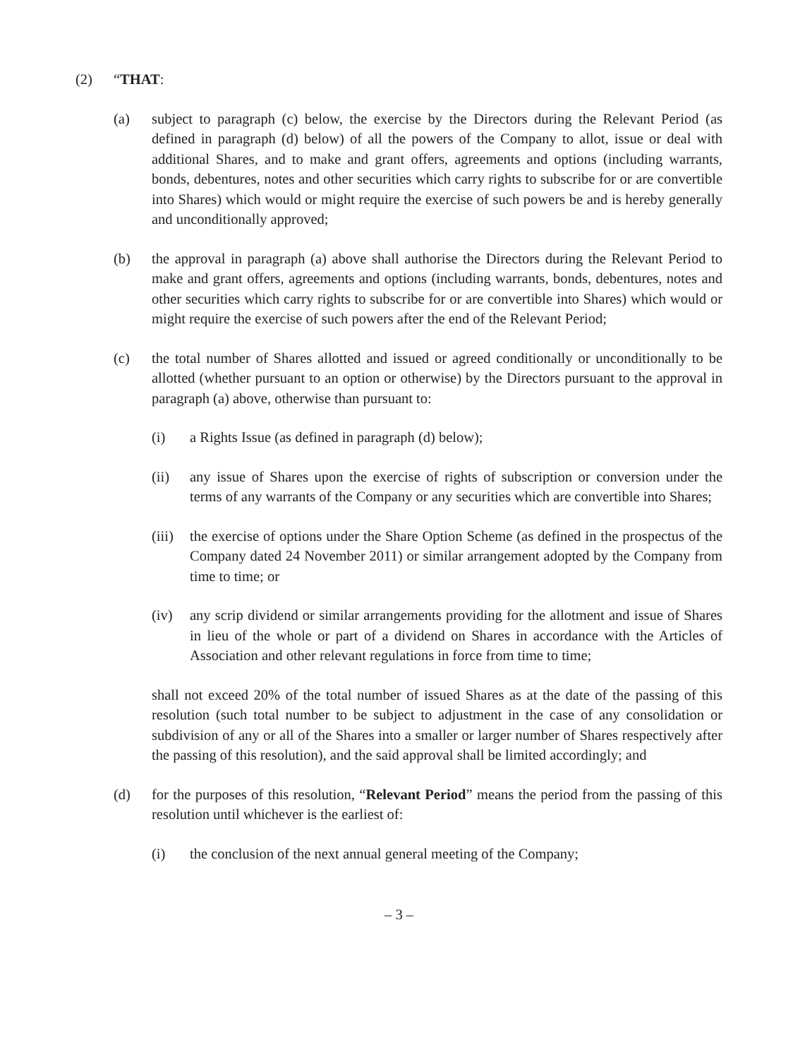(2) “THAT:
(a) subject to paragraph (c) below, the exercise by the Directors during the Relevant Period (as defined in paragraph (d) below) of all the powers of the Company to allot, issue or deal with additional Shares, and to make and grant offers, agreements and options (including warrants, bonds, debentures, notes and other securities which carry rights to subscribe for or are convertible into Shares) which would or might require the exercise of such powers be and is hereby generally and unconditionally approved;
(b) the approval in paragraph (a) above shall authorise the Directors during the Relevant Period to make and grant offers, agreements and options (including warrants, bonds, debentures, notes and other securities which carry rights to subscribe for or are convertible into Shares) which would or might require the exercise of such powers after the end of the Relevant Period;
(c) the total number of Shares allotted and issued or agreed conditionally or unconditionally to be allotted (whether pursuant to an option or otherwise) by the Directors pursuant to the approval in paragraph (a) above, otherwise than pursuant to:
(i) a Rights Issue (as defined in paragraph (d) below);
(ii) any issue of Shares upon the exercise of rights of subscription or conversion under the terms of any warrants of the Company or any securities which are convertible into Shares;
(iii)
the exercise of options under the Share Option Scheme (as defined in the prospectus of the Company dated 24 November 2011) or similar arrangement adopted by the Company from time to time; or
(iv) any scrip dividend or similar arrangements providing for the allotment and issue of Shares in lieu of the whole or part of a dividend on Shares in accordance with the Articles of Association and other relevant regulations in force from time to time;
shall not exceed 20% of the total number of issued Shares as at the date of the passing of this resolution (such total number to be subject to adjustment in the case of any consolidation or subdivision of any or all of the Shares into a smaller or larger number of Shares respectively after the passing of this resolution), and the said approval shall be limited accordingly; and
(d) for the purposes of this resolution, “Relevant Period” means the period from the passing of this resolution until whichever is the earliest of:
(i) the conclusion of the next annual general meeting of the Company;
– 3 –